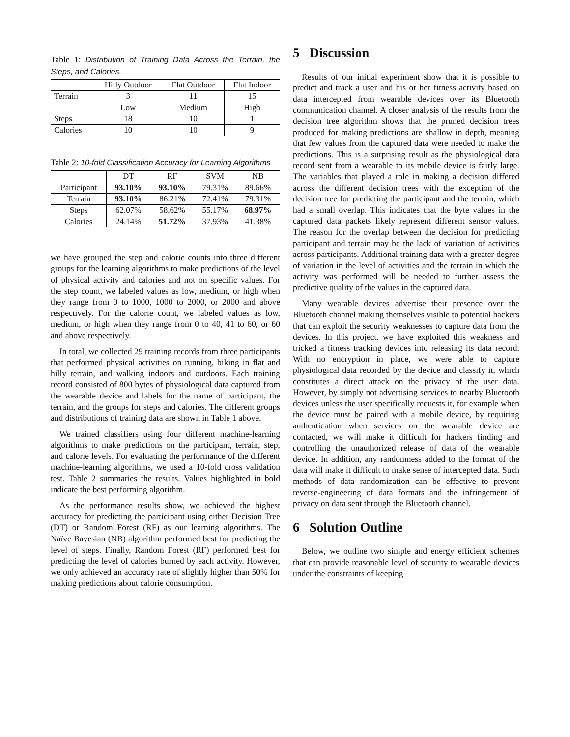Table 1: Distribution of Training Data Across the Terrain, the Steps, and Calories.
| | Hilly Outdoor | Flat Outdoor | Flat Indoor |
| --- | --- | --- | --- |
| Terrain | 3 | 11 | 15 |
| | Low | Medium | High |
| Steps | 18 | 10 | 1 |
| Calories | 10 | 10 | 9 |
Table 2: 10-fold Classification Accuracy for Learning Algorithms
| | DT | RF | SVM | NB |
| --- | --- | --- | --- | --- |
| Participant | 93.10% | 93.10% | 79.31% | 89.66% |
| Terrain | 93.10% | 86.21% | 72.41% | 79.31% |
| Steps | 62.07% | 58.62% | 55.17% | 68.97% |
| Calories | 24.14% | 51.72% | 37.93% | 41.38% |
we have grouped the step and calorie counts into three different groups for the learning algorithms to make predictions of the level of physical activity and calories and not on specific values. For the step count, we labeled values as low, medium, or high when they range from 0 to 1000, 1000 to 2000, or 2000 and above respectively. For the calorie count, we labeled values as low, medium, or high when they range from 0 to 40, 41 to 60, or 60 and above respectively.
In total, we collected 29 training records from three participants that performed physical activities on running, biking in flat and hilly terrain, and walking indoors and outdoors. Each training record consisted of 800 bytes of physiological data captured from the wearable device and labels for the name of participant, the terrain, and the groups for steps and calories. The different groups and distributions of training data are shown in Table 1 above.
We trained classifiers using four different machine-learning algorithms to make predictions on the participant, terrain, step, and calorie levels. For evaluating the performance of the different machine-learning algorithms, we used a 10-fold cross validation test. Table 2 summaries the results. Values highlighted in bold indicate the best performing algorithm.
As the performance results show, we achieved the highest accuracy for predicting the participant using either Decision Tree (DT) or Random Forest (RF) as our learning algorithms. The Naïve Bayesian (NB) algorithm performed best for predicting the level of steps. Finally, Random Forest (RF) performed best for predicting the level of calories burned by each activity. However, we only achieved an accuracy rate of slightly higher than 50% for making predictions about calorie consumption.
5 Discussion
Results of our initial experiment show that it is possible to predict and track a user and his or her fitness activity based on data intercepted from wearable devices over its Bluetooth communication channel. A closer analysis of the results from the decision tree algorithm shows that the pruned decision trees produced for making predictions are shallow in depth, meaning that few values from the captured data were needed to make the predictions. This is a surprising result as the physiological data record sent from a wearable to its mobile device is fairly large. The variables that played a role in making a decision differed across the different decision trees with the exception of the decision tree for predicting the participant and the terrain, which had a small overlap. This indicates that the byte values in the captured data packets likely represent different sensor values. The reason for the overlap between the decision for predicting participant and terrain may be the lack of variation of activities across participants. Additional training data with a greater degree of variation in the level of activities and the terrain in which the activity was performed will be needed to further assess the predictive quality of the values in the captured data.
Many wearable devices advertise their presence over the Bluetooth channel making themselves visible to potential hackers that can exploit the security weaknesses to capture data from the devices. In this project, we have exploited this weakness and tricked a fitness tracking devices into releasing its data record. With no encryption in place, we were able to capture physiological data recorded by the device and classify it, which constitutes a direct attack on the privacy of the user data. However, by simply not advertising services to nearby Bluetooth devices unless the user specifically requests it, for example when the device must be paired with a mobile device, by requiring authentication when services on the wearable device are contacted, we will make it difficult for hackers finding and controlling the unauthorized release of data of the wearable device. In addition, any randomness added to the format of the data will make it difficult to make sense of intercepted data. Such methods of data randomization can be effective to prevent reverse-engineering of data formats and the infringement of privacy on data sent through the Bluetooth channel.
6 Solution Outline
Below, we outline two simple and energy efficient schemes that can provide reasonable level of security to wearable devices under the constraints of keeping